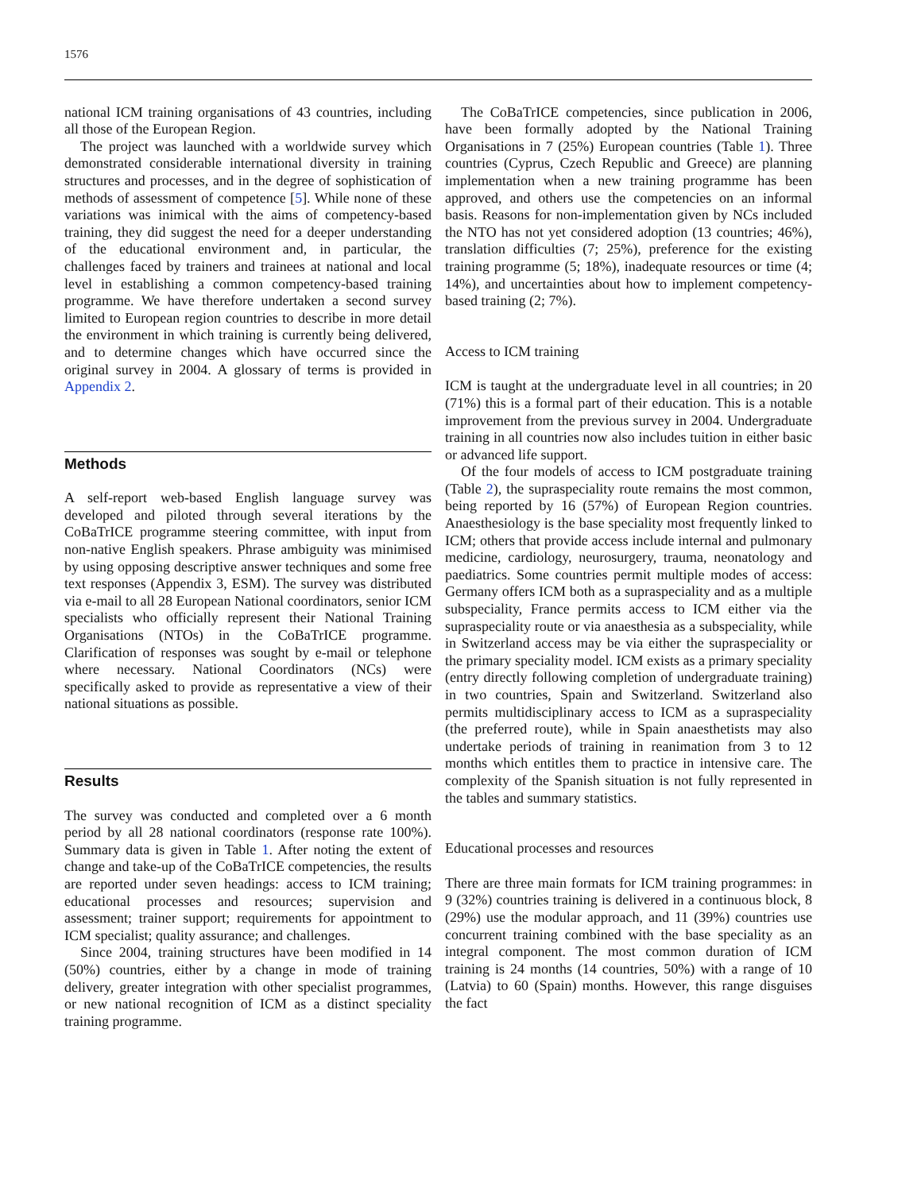1576
national ICM training organisations of 43 countries, including all those of the European Region.
The project was launched with a worldwide survey which demonstrated considerable international diversity in training structures and processes, and in the degree of sophistication of methods of assessment of competence [5]. While none of these variations was inimical with the aims of competency-based training, they did suggest the need for a deeper understanding of the educational environment and, in particular, the challenges faced by trainers and trainees at national and local level in establishing a common competency-based training programme. We have therefore undertaken a second survey limited to European region countries to describe in more detail the environment in which training is currently being delivered, and to determine changes which have occurred since the original survey in 2004. A glossary of terms is provided in Appendix 2.
Methods
A self-report web-based English language survey was developed and piloted through several iterations by the CoBaTrICE programme steering committee, with input from non-native English speakers. Phrase ambiguity was minimised by using opposing descriptive answer techniques and some free text responses (Appendix 3, ESM). The survey was distributed via e-mail to all 28 European National coordinators, senior ICM specialists who officially represent their National Training Organisations (NTOs) in the CoBaTrICE programme. Clarification of responses was sought by e-mail or telephone where necessary. National Coordinators (NCs) were specifically asked to provide as representative a view of their national situations as possible.
Results
The survey was conducted and completed over a 6 month period by all 28 national coordinators (response rate 100%). Summary data is given in Table 1. After noting the extent of change and take-up of the CoBaTrICE competencies, the results are reported under seven headings: access to ICM training; educational processes and resources; supervision and assessment; trainer support; requirements for appointment to ICM specialist; quality assurance; and challenges.
Since 2004, training structures have been modified in 14 (50%) countries, either by a change in mode of training delivery, greater integration with other specialist programmes, or new national recognition of ICM as a distinct speciality training programme.
The CoBaTrICE competencies, since publication in 2006, have been formally adopted by the National Training Organisations in 7 (25%) European countries (Table 1). Three countries (Cyprus, Czech Republic and Greece) are planning implementation when a new training programme has been approved, and others use the competencies on an informal basis. Reasons for non-implementation given by NCs included the NTO has not yet considered adoption (13 countries; 46%), translation difficulties (7; 25%), preference for the existing training programme (5; 18%), inadequate resources or time (4; 14%), and uncertainties about how to implement competency-based training (2; 7%).
Access to ICM training
ICM is taught at the undergraduate level in all countries; in 20 (71%) this is a formal part of their education. This is a notable improvement from the previous survey in 2004. Undergraduate training in all countries now also includes tuition in either basic or advanced life support.
Of the four models of access to ICM postgraduate training (Table 2), the supraspeciality route remains the most common, being reported by 16 (57%) of European Region countries. Anaesthesiology is the base speciality most frequently linked to ICM; others that provide access include internal and pulmonary medicine, cardiology, neurosurgery, trauma, neonatology and paediatrics. Some countries permit multiple modes of access: Germany offers ICM both as a supraspeciality and as a multiple subspeciality, France permits access to ICM either via the supraspeciality route or via anaesthesia as a subspeciality, while in Switzerland access may be via either the supraspeciality or the primary speciality model. ICM exists as a primary speciality (entry directly following completion of undergraduate training) in two countries, Spain and Switzerland. Switzerland also permits multidisciplinary access to ICM as a supraspeciality (the preferred route), while in Spain anaesthetists may also undertake periods of training in reanimation from 3 to 12 months which entitles them to practice in intensive care. The complexity of the Spanish situation is not fully represented in the tables and summary statistics.
Educational processes and resources
There are three main formats for ICM training programmes: in 9 (32%) countries training is delivered in a continuous block, 8 (29%) use the modular approach, and 11 (39%) countries use concurrent training combined with the base speciality as an integral component. The most common duration of ICM training is 24 months (14 countries, 50%) with a range of 10 (Latvia) to 60 (Spain) months. However, this range disguises the fact